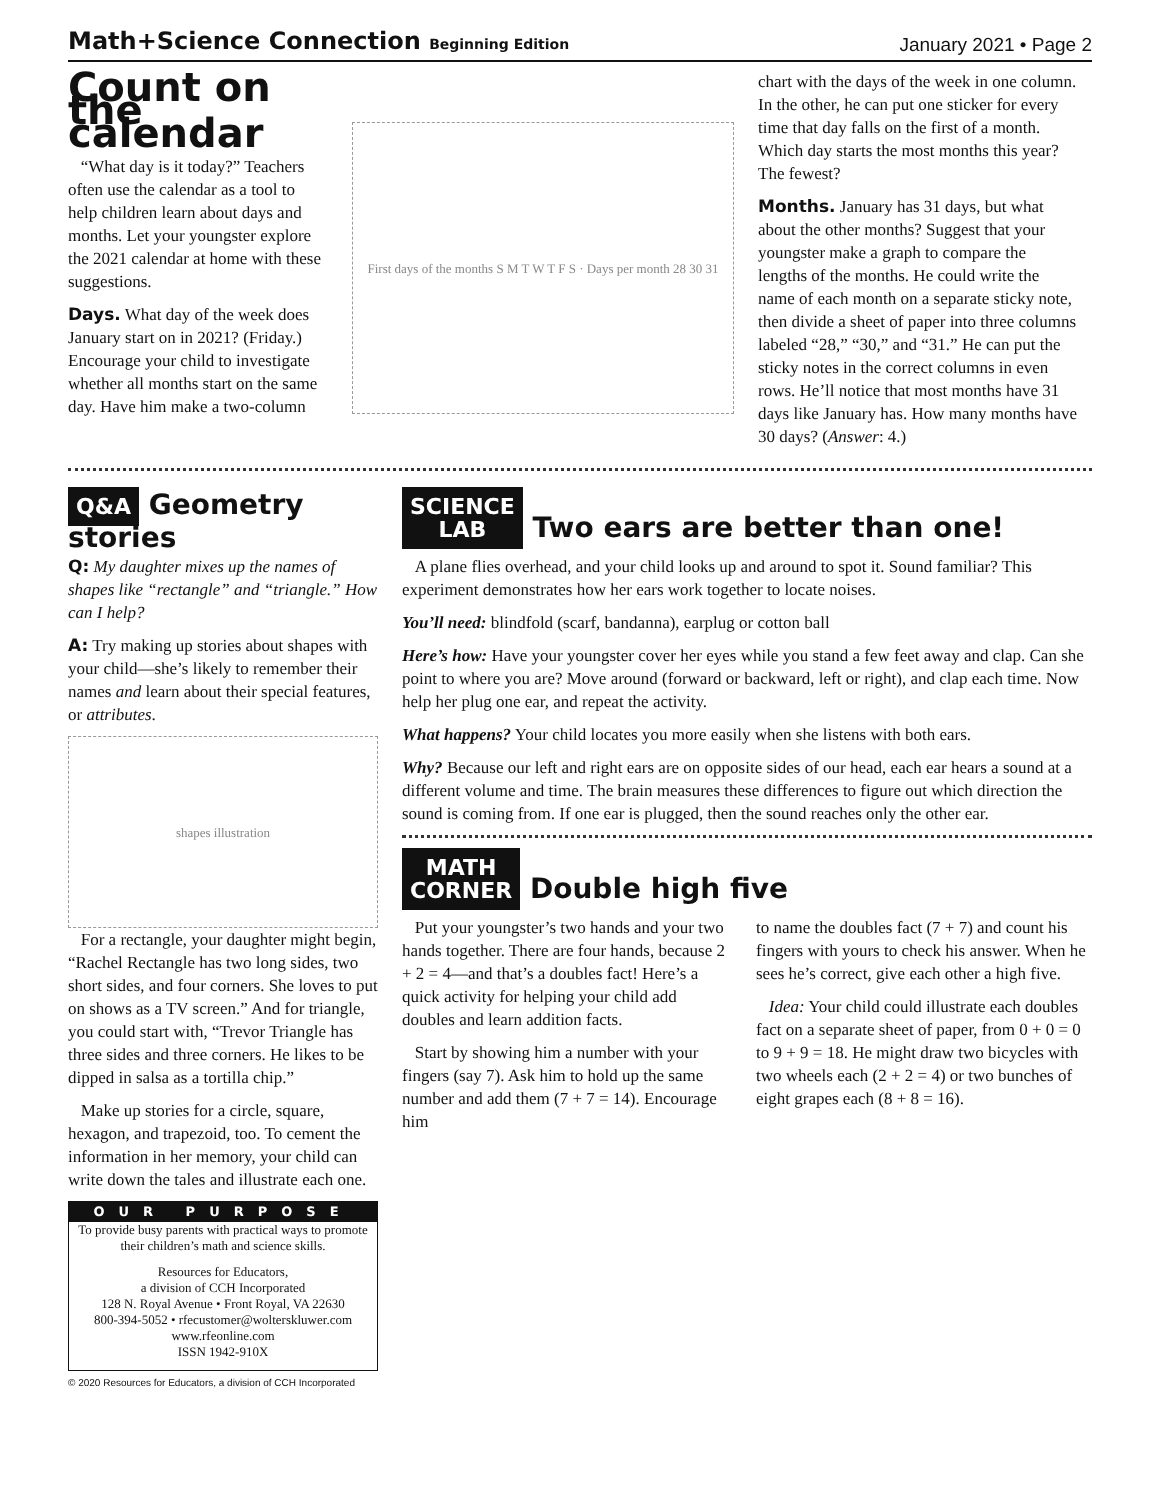Math+Science Connection Beginning Edition
January 2021 • Page 2
Count on the calendar
“What day is it today?” Teachers often use the calendar as a tool to help children learn about days and months. Let your youngster explore the 2021 calendar at home with these suggestions.
Days. What day of the week does January start on in 2021? (Friday.) Encourage your child to investigate whether all months start on the same day. Have him make a two-column
First days of the months S M T W T F S · Days per month 28 30 31
chart with the days of the week in one column. In the other, he can put one sticker for every time that day falls on the first of a month. Which day starts the most months this year? The fewest?
Months. January has 31 days, but what about the other months? Suggest that your youngster make a graph to compare the lengths of the months. He could write the name of each month on a separate sticky note, then divide a sheet of paper into three columns labeled “28,” “30,” and “31.” He can put the sticky notes in the correct columns in even rows. He’ll notice that most months have 31 days like January has. How many months have 30 days? (Answer: 4.)
Q&A Geometry stories
Q: My daughter mixes up the names of shapes like “rectangle” and “triangle.” How can I help?
A: Try making up stories about shapes with your child—she’s likely to remember their names and learn about their special features, or attributes.
shapes illustration
For a rectangle, your daughter might begin, “Rachel Rectangle has two long sides, two short sides, and four corners. She loves to put on shows as a TV screen.” And for triangle, you could start with, “Trevor Triangle has three sides and three corners. He likes to be dipped in salsa as a tortilla chip.”
Make up stories for a circle, square, hexagon, and trapezoid, too. To cement the information in her memory, your child can write down the tales and illustrate each one.
OUR PURPOSE
To provide busy parents with practical ways to promote their children’s math and science skills.
Resources for Educators,
a division of CCH Incorporated
128 N. Royal Avenue • Front Royal, VA 22630
800-394-5052 • rfecustomer@wolterskluwer.com
www.rfeonline.com
ISSN 1942-910X
© 2020 Resources for Educators, a division of CCH Incorporated
SCIENCE
LAB Two ears are better than one!
A plane flies overhead, and your child looks up and around to spot it. Sound familiar? This experiment demonstrates how her ears work together to locate noises.
You’ll need: blindfold (scarf, bandanna), earplug or cotton ball
Here’s how: Have your youngster cover her eyes while you stand a few feet away and clap. Can she point to where you are? Move around (forward or backward, left or right), and clap each time. Now help her plug one ear, and repeat the activity.
What happens? Your child locates you more easily when she listens with both ears.
Why? Because our left and right ears are on opposite sides of our head, each ear hears a sound at a different volume and time. The brain measures these differences to figure out which direction the sound is coming from. If one ear is plugged, then the sound reaches only the other ear.
MATH
CORNER Double high five
Put your youngster’s two hands and your two hands together. There are four hands, because 2 + 2 = 4—and that’s a doubles fact! Here’s a quick activity for helping your child add doubles and learn addition facts.
Start by showing him a number with your fingers (say 7). Ask him to hold up the same number and add them (7 + 7 = 14). Encourage him
to name the doubles fact (7 + 7) and count his fingers with yours to check his answer. When he sees he’s correct, give each other a high five.
Idea: Your child could illustrate each doubles fact on a separate sheet of paper, from 0 + 0 = 0 to 9 + 9 = 18. He might draw two bicycles with two wheels each (2 + 2 = 4) or two bunches of eight grapes each (8 + 8 = 16).